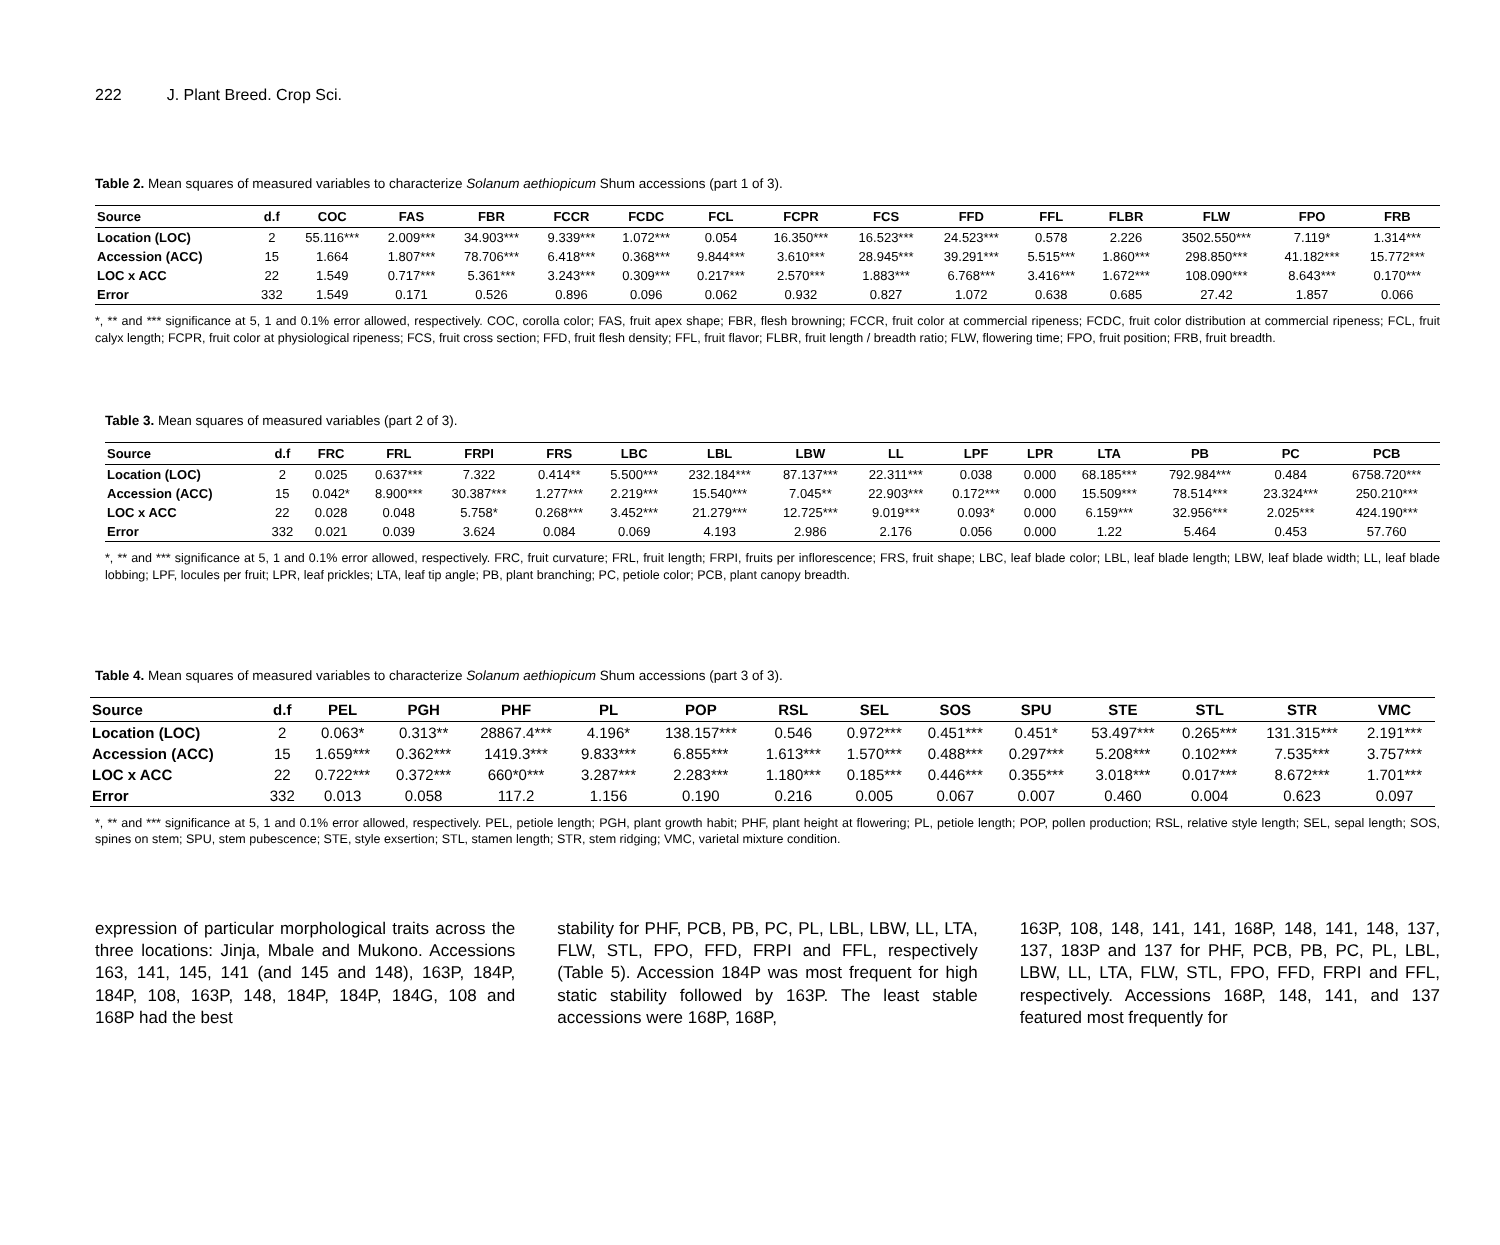222 J. Plant Breed. Crop Sci.
Table 2. Mean squares of measured variables to characterize Solanum aethiopicum Shum accessions (part 1 of 3).
| Source | d.f | COC | FAS | FBR | FCCR | FCDC | FCL | FCPR | FCS | FFD | FFL | FLBR | FLW | FPO | FRB |
| --- | --- | --- | --- | --- | --- | --- | --- | --- | --- | --- | --- | --- | --- | --- | --- |
| Location (LOC) | 2 | 55.116*** | 2.009*** | 34.903*** | 9.339*** | 1.072*** | 0.054 | 16.350*** | 16.523*** | 24.523*** | 0.578 | 2.226 | 3502.550*** | 7.119* | 1.314*** |
| Accession (ACC) | 15 | 1.664 | 1.807*** | 78.706*** | 6.418*** | 0.368*** | 9.844*** | 3.610*** | 28.945*** | 39.291*** | 5.515*** | 1.860*** | 298.850*** | 41.182*** | 15.772*** |
| LOC x ACC | 22 | 1.549 | 0.717*** | 5.361*** | 3.243*** | 0.309*** | 0.217*** | 2.570*** | 1.883*** | 6.768*** | 3.416*** | 1.672*** | 108.090*** | 8.643*** | 0.170*** |
| Error | 332 | 1.549 | 0.171 | 0.526 | 0.896 | 0.096 | 0.062 | 0.932 | 0.827 | 1.072 | 0.638 | 0.685 | 27.42 | 1.857 | 0.066 |
*, ** and *** significance at 5, 1 and 0.1% error allowed, respectively. COC, corolla color; FAS, fruit apex shape; FBR, flesh browning; FCCR, fruit color at commercial ripeness; FCDC, fruit color distribution at commercial ripeness; FCL, fruit calyx length; FCPR, fruit color at physiological ripeness; FCS, fruit cross section; FFD, fruit flesh density; FFL, fruit flavor; FLBR, fruit length / breadth ratio; FLW, flowering time; FPO, fruit position; FRB, fruit breadth.
Table 3. Mean squares of measured variables (part 2 of 3).
| Source | d.f | FRC | FRL | FRPI | FRS | LBC | LBL | LBW | LL | LPF | LPR | LTA | PB | PC | PCB |
| --- | --- | --- | --- | --- | --- | --- | --- | --- | --- | --- | --- | --- | --- | --- | --- |
| Location (LOC) | 2 | 0.025 | 0.637*** | 7.322 | 0.414** | 5.500*** | 232.184*** | 87.137*** | 22.311*** | 0.038 | 0.000 | 68.185*** | 792.984*** | 0.484 | 6758.720*** |
| Accession (ACC) | 15 | 0.042* | 8.900*** | 30.387*** | 1.277*** | 2.219*** | 15.540*** | 7.045** | 22.903*** | 0.172*** | 0.000 | 15.509*** | 78.514*** | 23.324*** | 250.210*** |
| LOC x ACC | 22 | 0.028 | 0.048 | 5.758* | 0.268*** | 3.452*** | 21.279*** | 12.725*** | 9.019*** | 0.093* | 0.000 | 6.159*** | 32.956*** | 2.025*** | 424.190*** |
| Error | 332 | 0.021 | 0.039 | 3.624 | 0.084 | 0.069 | 4.193 | 2.986 | 2.176 | 0.056 | 0.000 | 1.22 | 5.464 | 0.453 | 57.760 |
*, ** and *** significance at 5, 1 and 0.1% error allowed, respectively. FRC, fruit curvature; FRL, fruit length; FRPI, fruits per inflorescence; FRS, fruit shape; LBC, leaf blade color; LBL, leaf blade length; LBW, leaf blade width; LL, leaf blade lobbing; LPF, locules per fruit; LPR, leaf prickles; LTA, leaf tip angle; PB, plant branching; PC, petiole color; PCB, plant canopy breadth.
Table 4. Mean squares of measured variables to characterize Solanum aethiopicum Shum accessions (part 3 of 3).
| Source | d.f | PEL | PGH | PHF | PL | POP | RSL | SEL | SOS | SPU | STE | STL | STR | VMC |
| --- | --- | --- | --- | --- | --- | --- | --- | --- | --- | --- | --- | --- | --- | --- |
| Location (LOC) | 2 | 0.063* | 0.313** | 28867.4*** | 4.196* | 138.157*** | 0.546 | 0.972*** | 0.451*** | 0.451* | 53.497*** | 0.265*** | 131.315*** | 2.191*** |
| Accession (ACC) | 15 | 1.659*** | 0.362*** | 1419.3*** | 9.833*** | 6.855*** | 1.613*** | 1.570*** | 0.488*** | 0.297*** | 5.208*** | 0.102*** | 7.535*** | 3.757*** |
| LOC x ACC | 22 | 0.722*** | 0.372*** | 660*0*** | 3.287*** | 2.283*** | 1.180*** | 0.185*** | 0.446*** | 0.355*** | 3.018*** | 0.017*** | 8.672*** | 1.701*** |
| Error | 332 | 0.013 | 0.058 | 117.2 | 1.156 | 0.190 | 0.216 | 0.005 | 0.067 | 0.007 | 0.460 | 0.004 | 0.623 | 0.097 |
*, ** and *** significance at 5, 1 and 0.1% error allowed, respectively. PEL, petiole length; PGH, plant growth habit; PHF, plant height at flowering; PL, petiole length; POP, pollen production; RSL, relative style length; SEL, sepal length; SOS, spines on stem; SPU, stem pubescence; STE, style exsertion; STL, stamen length; STR, stem ridging; VMC, varietal mixture condition.
expression of particular morphological traits across the three locations: Jinja, Mbale and Mukono. Accessions 163, 141, 145, 141 (and 145 and 148), 163P, 184P, 184P, 108, 163P, 148, 184P, 184P, 184G, 108 and 168P had the best
stability for PHF, PCB, PB, PC, PL, LBL, LBW, LL, LTA, FLW, STL, FPO, FFD, FRPI and FFL, respectively (Table 5). Accession 184P was most frequent for high static stability followed by 163P. The least stable accessions were 168P, 168P,
163P, 108, 148, 141, 141, 168P, 148, 141, 148, 137, 137, 183P and 137 for PHF, PCB, PB, PC, PL, LBL, LBW, LL, LTA, FLW, STL, FPO, FFD, FRPI and FFL, respectively. Accessions 168P, 148, 141, and 137 featured most frequently for